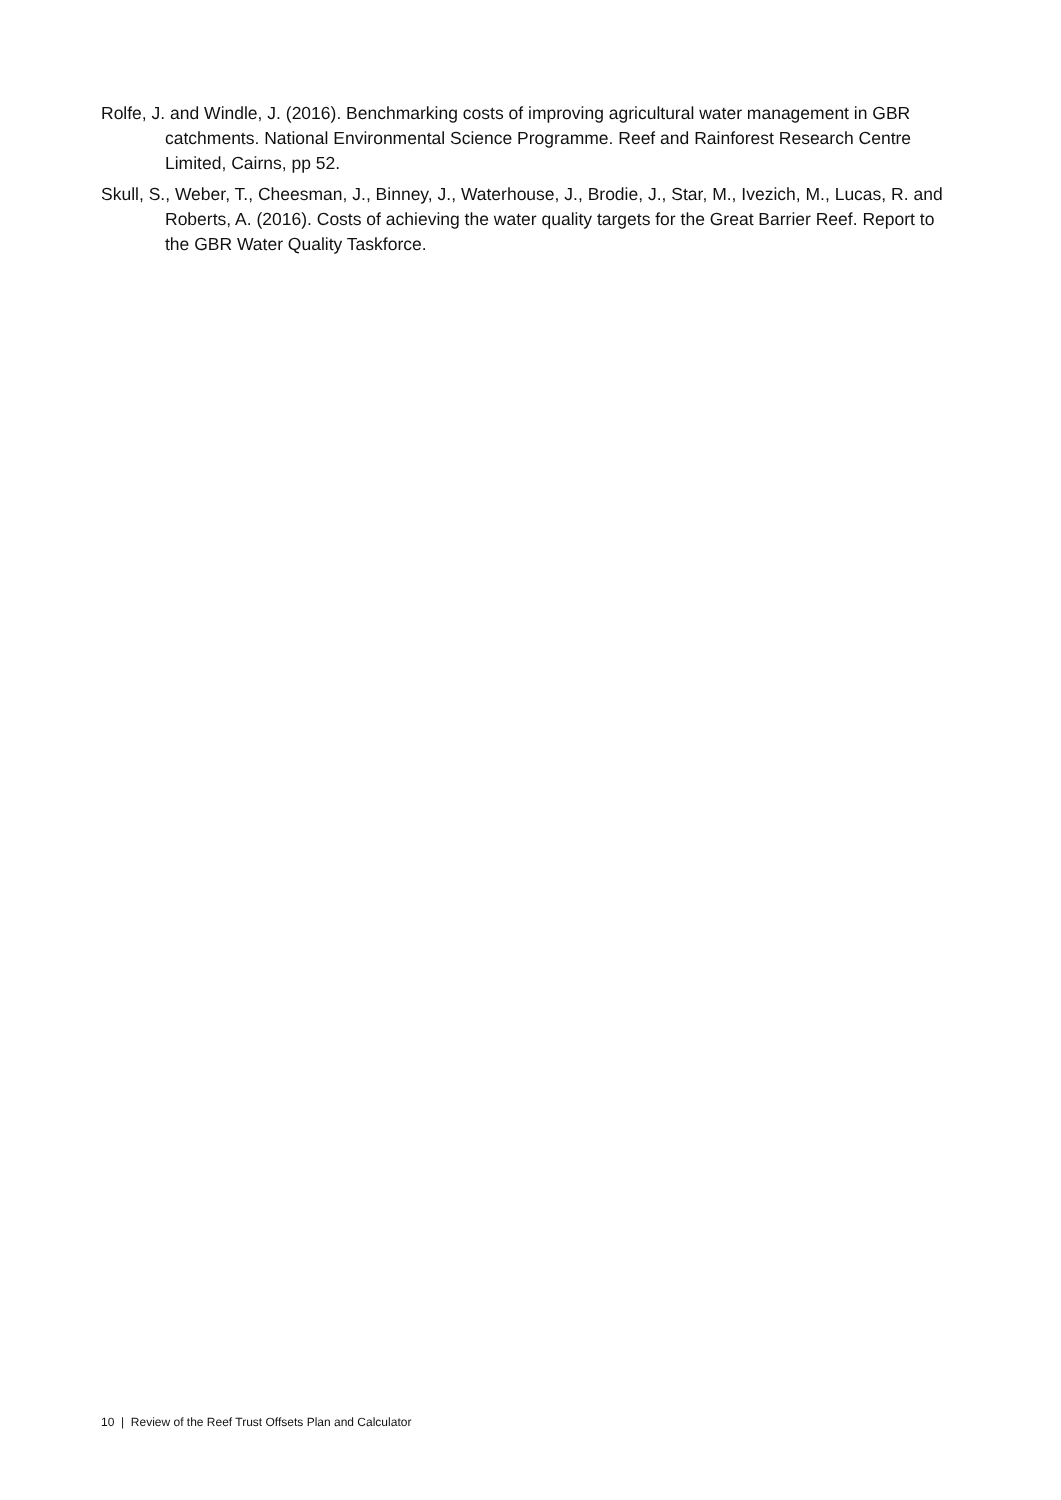Rolfe, J. and Windle, J. (2016). Benchmarking costs of improving agricultural water management in GBR catchments. National Environmental Science Programme. Reef and Rainforest Research Centre Limited, Cairns, pp 52.
Skull, S., Weber, T., Cheesman, J., Binney, J., Waterhouse, J., Brodie, J., Star, M., Ivezich, M., Lucas, R. and Roberts, A. (2016). Costs of achieving the water quality targets for the Great Barrier Reef. Report to the GBR Water Quality Taskforce.
10 | Review of the Reef Trust Offsets Plan and Calculator